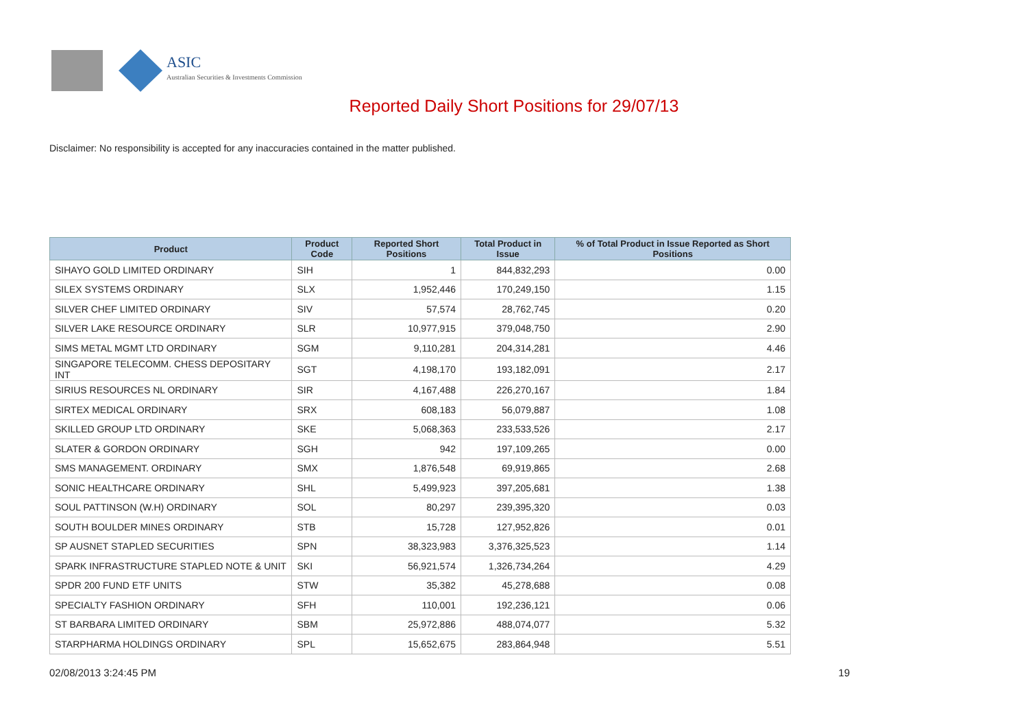ASIC
Australian Securities & Investments Commission
Reported Daily Short Positions for 29/07/13
Disclaimer: No responsibility is accepted for any inaccuracies contained in the matter published.
| Product | Product Code | Reported Short Positions | Total Product in Issue | % of Total Product in Issue Reported as Short Positions |
| --- | --- | --- | --- | --- |
| SIHAYO GOLD LIMITED ORDINARY | SIH | 1 | 844,832,293 | 0.00 |
| SILEX SYSTEMS ORDINARY | SLX | 1,952,446 | 170,249,150 | 1.15 |
| SILVER CHEF LIMITED ORDINARY | SIV | 57,574 | 28,762,745 | 0.20 |
| SILVER LAKE RESOURCE ORDINARY | SLR | 10,977,915 | 379,048,750 | 2.90 |
| SIMS METAL MGMT LTD ORDINARY | SGM | 9,110,281 | 204,314,281 | 4.46 |
| SINGAPORE TELECOMM. CHESS DEPOSITARY INT | SGT | 4,198,170 | 193,182,091 | 2.17 |
| SIRIUS RESOURCES NL ORDINARY | SIR | 4,167,488 | 226,270,167 | 1.84 |
| SIRTEX MEDICAL ORDINARY | SRX | 608,183 | 56,079,887 | 1.08 |
| SKILLED GROUP LTD ORDINARY | SKE | 5,068,363 | 233,533,526 | 2.17 |
| SLATER & GORDON ORDINARY | SGH | 942 | 197,109,265 | 0.00 |
| SMS MANAGEMENT. ORDINARY | SMX | 1,876,548 | 69,919,865 | 2.68 |
| SONIC HEALTHCARE ORDINARY | SHL | 5,499,923 | 397,205,681 | 1.38 |
| SOUL PATTINSON (W.H) ORDINARY | SOL | 80,297 | 239,395,320 | 0.03 |
| SOUTH BOULDER MINES ORDINARY | STB | 15,728 | 127,952,826 | 0.01 |
| SP AUSNET STAPLED SECURITIES | SPN | 38,323,983 | 3,376,325,523 | 1.14 |
| SPARK INFRASTRUCTURE STAPLED NOTE & UNIT | SKI | 56,921,574 | 1,326,734,264 | 4.29 |
| SPDR 200 FUND ETF UNITS | STW | 35,382 | 45,278,688 | 0.08 |
| SPECIALTY FASHION ORDINARY | SFH | 110,001 | 192,236,121 | 0.06 |
| ST BARBARA LIMITED ORDINARY | SBM | 25,972,886 | 488,074,077 | 5.32 |
| STARPHARMA HOLDINGS ORDINARY | SPL | 15,652,675 | 283,864,948 | 5.51 |
02/08/2013 3:24:45 PM 19